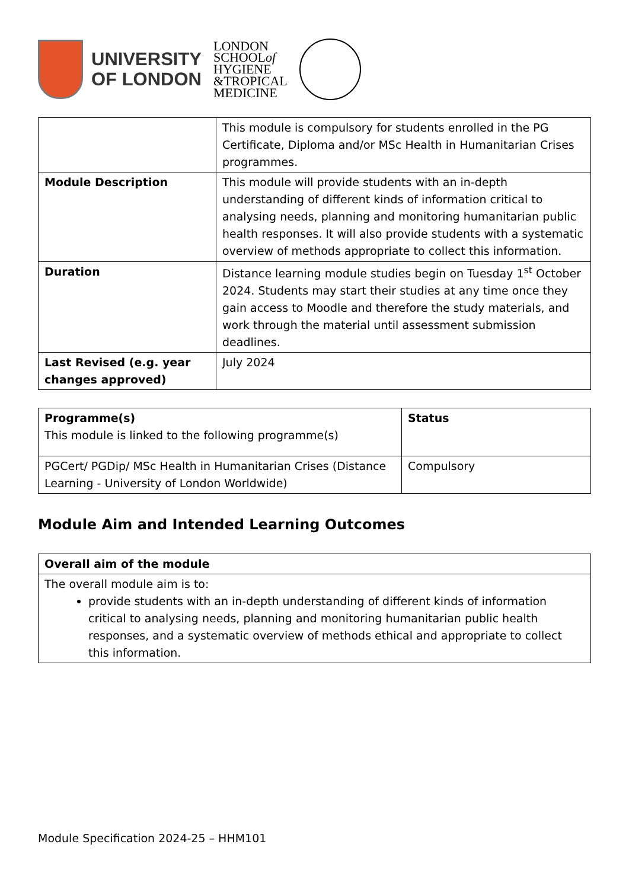UNIVERSITY
OF LONDON
LONDON
SCHOOLof
HYGIENE
&TROPICAL
MEDICINE
| | This module is compulsory for students enrolled in the PG Certificate, Diploma and/or MSc Health in Humanitarian Crises programmes. |
| Module Description | This module will provide students with an in-depth understanding of different kinds of information critical to analysing needs, planning and monitoring humanitarian public health responses. It will also provide students with a systematic overview of methods appropriate to collect this information. |
| Duration | Distance learning module studies begin on Tuesday 1<sup>st</sup> October 2024. Students may start their studies at any time once they gain access to Moodle and therefore the study materials, and work through the material until assessment submission deadlines. |
| Last Revised (e.g. year changes approved) | July 2024 |
| Programme(s) This module is linked to the following programme(s) | Status |
| PGCert/ PGDip/ MSc Health in Humanitarian Crises (Distance Learning - University of London Worldwide) | Compulsory |
Module Aim and Intended Learning Outcomes
| Overall aim of the module |
| The overall module aim is to: provide students with an in-depth understanding of different kinds of information critical to analysing needs, planning and monitoring humanitarian public health responses, and a systematic overview of methods ethical and appropriate to collect this information. |
Module Specification 2024-25 – HHM101